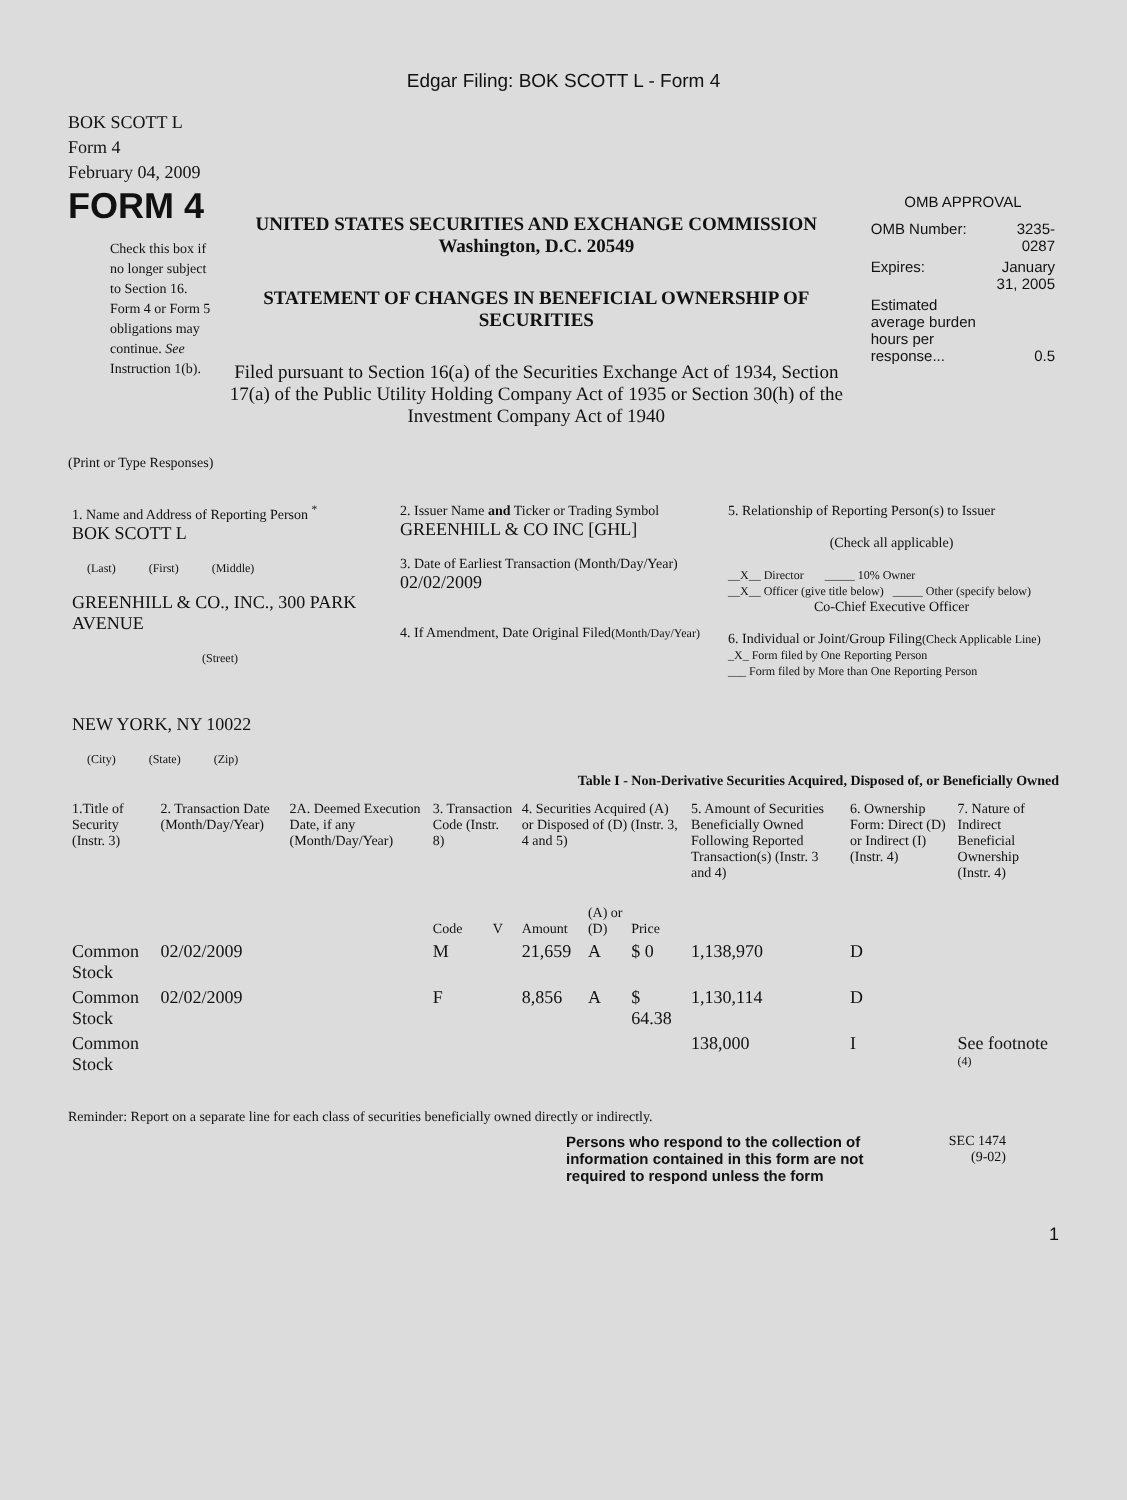Edgar Filing: BOK SCOTT L - Form 4
BOK SCOTT L
Form 4
February 04, 2009
FORM 4
Check this box if no longer subject to Section 16. Form 4 or Form 5 obligations may continue. See Instruction 1(b).
UNITED STATES SECURITIES AND EXCHANGE COMMISSION
Washington, D.C. 20549
STATEMENT OF CHANGES IN BENEFICIAL OWNERSHIP OF SECURITIES
Filed pursuant to Section 16(a) of the Securities Exchange Act of 1934, Section 17(a) of the Public Utility Holding Company Act of 1935 or Section 30(h) of the Investment Company Act of 1940
OMB APPROVAL
| OMB Number: | 3235-0287 |
| Expires: | January 31, 2005 |
| Estimated average burden hours per response... | 0.5 |
(Print or Type Responses)
| 1. Name and Address of Reporting Person <sup>*</sup> BOK SCOTT L (Last) (First) (Middle) GREENHILL & CO., INC., 300 PARK AVENUE (Street) NEW YORK, NY 10022 (City) (State) (Zip) | 2. Issuer Name and Ticker or Trading Symbol GREENHILL & CO INC [GHL] 3. Date of Earliest Transaction (Month/Day/Year) 02/02/2009 4. If Amendment, Date Original Filed (Month/Day/Year) | 5. Relationship of Reporting Person(s) to Issuer (Check all applicable) __X__ Director _____ 10% Owner __X__ Officer (give title below) _____ Other (specify below) Co-Chief Executive Officer 6. Individual or Joint/Group Filing (Check Applicable Line) _X_ Form filed by One Reporting Person ___ Form filed by More than One Reporting Person |
Table I - Non-Derivative Securities Acquired, Disposed of, or Beneficially Owned
| 1.Title of Security (Instr. 3) | 2. Transaction Date (Month/Day/Year) | 2A. Deemed Execution Date, if any (Month/Day/Year) | 3. Transaction Code (Instr. 8) | | 4. Securities Acquired (A) or Disposed of (D) (Instr. 3, 4 and 5) | | | 5. Amount of Securities Beneficially Owned Following Reported Transaction(s) (Instr. 3 and 4) | 6. Ownership Form: Direct (D) or Indirect (I) (Instr. 4) | 7. Nature of Indirect Beneficial Ownership (Instr. 4) |
| --- | --- | --- | --- | --- | --- | --- | --- | --- | --- | --- |
| | | | Code | V | Amount | (A) or (D) | Price | | | |
| Common Stock | 02/02/2009 | | M | | 21,659 | A | $ 0 | 1,138,970 | D | |
| Common Stock | 02/02/2009 | | F | | 8,856 | A | $ 64.38 | 1,130,114 | D | |
| Common Stock | | | | | | | | 138,000 | I | See footnote <sup>(4)</sup> |
Reminder: Report on a separate line for each class of securities beneficially owned directly or indirectly.
Persons who respond to the collection of information contained in this form are not required to respond unless the form
SEC 1474
(9-02)
1